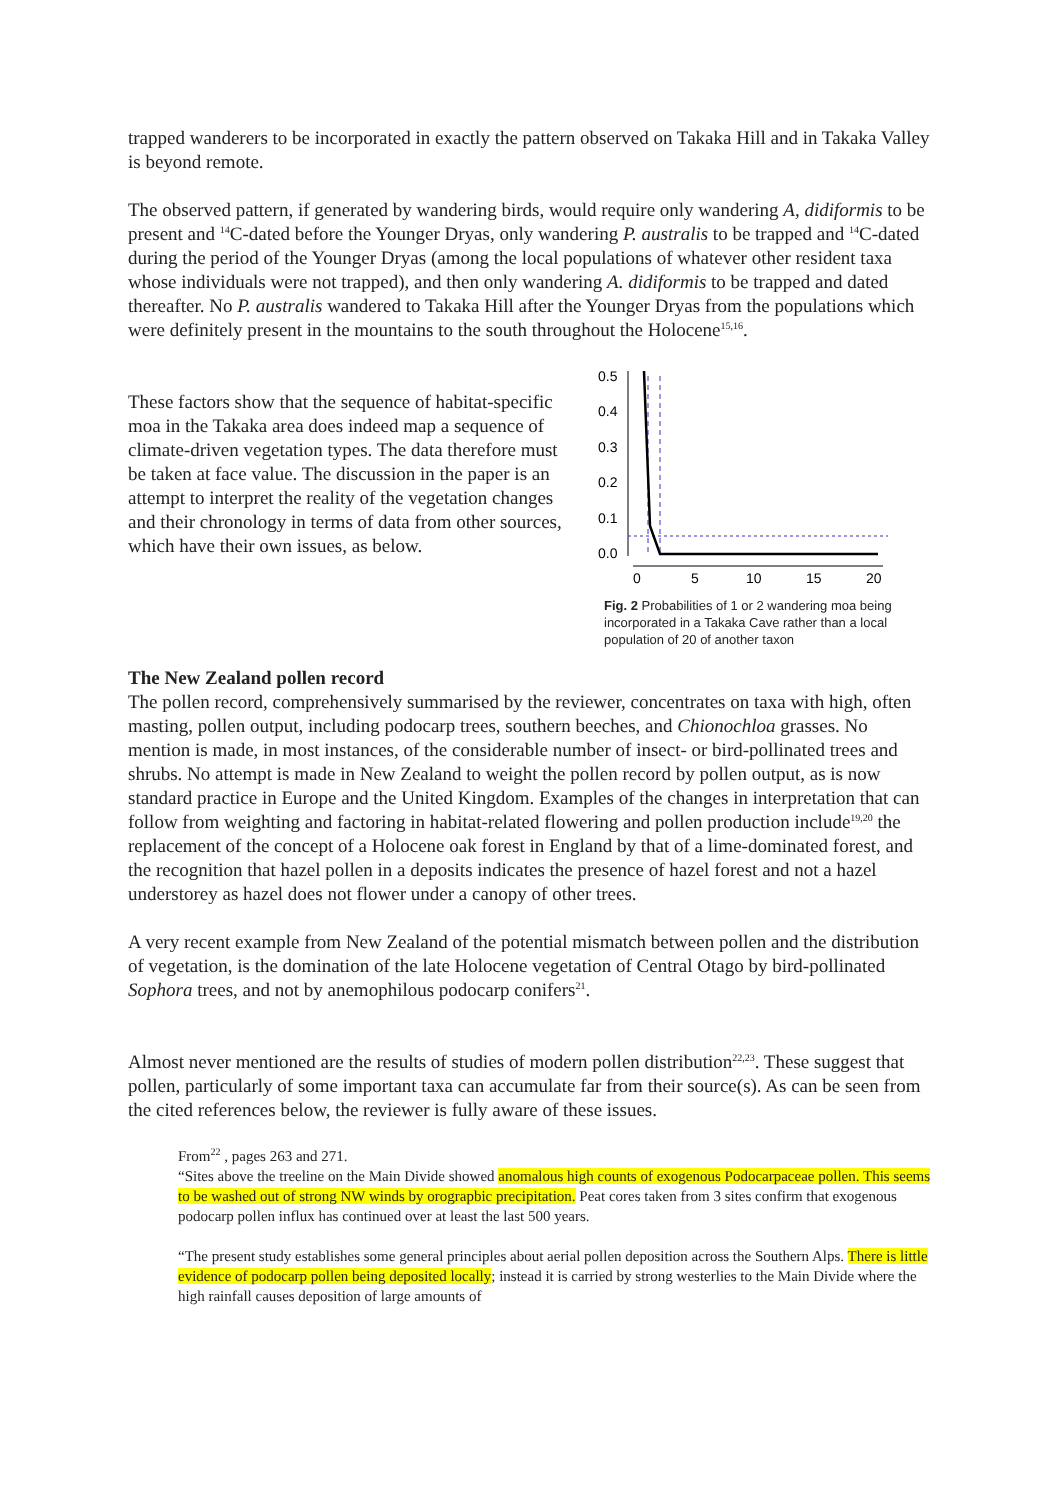trapped wanderers to be incorporated in exactly the pattern observed on Takaka Hill and in Takaka Valley is beyond remote.
The observed pattern, if generated by wandering birds, would require only wandering A, didiformis to be present and <sup>14</sup>C-dated before the Younger Dryas, only wandering P. australis to be trapped and <sup>14</sup>C-dated during the period of the Younger Dryas (among the local populations of whatever other resident taxa whose individuals were not trapped), and then only wandering A. didiformis to be trapped and dated thereafter. No P. australis wandered to Takaka Hill after the Younger Dryas from the populations which were definitely present in the mountains to the south throughout the Holocene<sup>15,16</sup>.
These factors show that the sequence of habitat-specific moa in the Takaka area does indeed map a sequence of climate-driven vegetation types. The data therefore must be taken at face value. The discussion in the paper is an attempt to interpret the reality of the vegetation changes and their chronology in terms of data from other sources, which have their own issues, as below.
0.5
0.4
0.3
0.2
0.1
0.0
0
5
10
15
20
Fig. 2 Probabilities of 1 or 2 wandering moa being incorporated in a Takaka Cave rather than a local population of 20 of another taxon
The New Zealand pollen record
The pollen record, comprehensively summarised by the reviewer, concentrates on taxa with high, often masting, pollen output, including podocarp trees, southern beeches, and Chionochloa grasses. No mention is made, in most instances, of the considerable number of insect- or bird-pollinated trees and shrubs. No attempt is made in New Zealand to weight the pollen record by pollen output, as is now standard practice in Europe and the United Kingdom. Examples of the changes in interpretation that can follow from weighting and factoring in habitat-related flowering and pollen production include<sup>19,20</sup> the replacement of the concept of a Holocene oak forest in England by that of a lime-dominated forest, and the recognition that hazel pollen in a deposits indicates the presence of hazel forest and not a hazel understorey as hazel does not flower under a canopy of other trees.
A very recent example from New Zealand of the potential mismatch between pollen and the distribution of vegetation, is the domination of the late Holocene vegetation of Central Otago by bird-pollinated Sophora trees, and not by anemophilous podocarp conifers<sup>21</sup>.
Almost never mentioned are the results of studies of modern pollen distribution<sup>22,23</sup>. These suggest that pollen, particularly of some important taxa can accumulate far from their source(s). As can be seen from the cited references below, the reviewer is fully aware of these issues.
From<sup>22</sup> , pages 263 and 271.
“Sites above the treeline on the Main Divide showed anomalous high counts of exogenous Podocarpaceae pollen. This seems to be washed out of strong NW winds by orograpbic precipitation. Peat cores taken from 3 sites confirm that exogenous podocarp pollen influx has continued over at least the last 500 years.
“The present study establishes some general principles about aerial pollen deposition across the Southern Alps. There is little evidence of podocarp pollen being deposited locally; instead it is carried by strong westerlies to the Main Divide where the high rainfall causes deposition of large amounts of